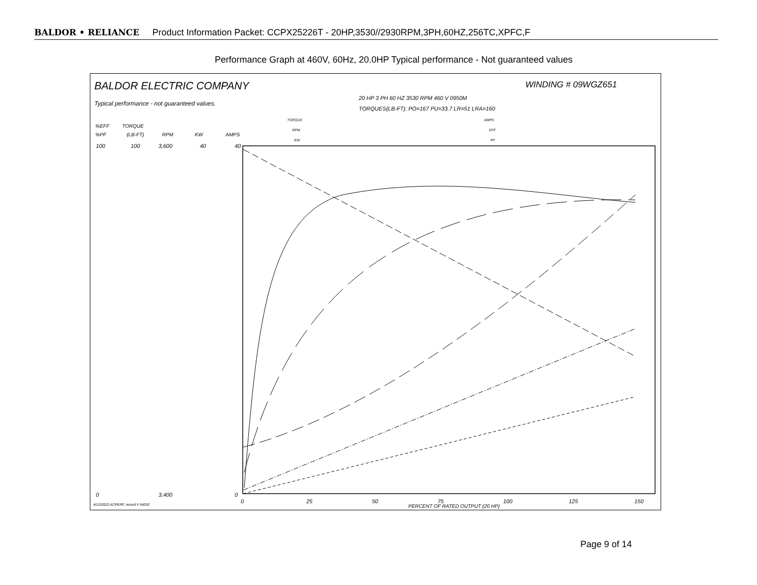BALDOR • RELIANCE Product Information Packet: CCPX25226T - 20HP,3530//2930RPM,3PH,60HZ,256TC,XPFC,F
Performance Graph at 460V, 60Hz, 20.0HP Typical performance - Not guaranteed values
%EFF
%PF
TORQUE
(LB-FT)
RPM
KW
AMPS
100
0
100
3,600
3,400
40
40
0
0
25
50
75
100
125
150
PERCENT OF RATED OUTPUT (20 HP)
TORQUE
RPM
KW
AMPS
EFF
PF
BALDOR ELECTRIC COMPANY
Typical performance - not guaranteed values.
WINDING # 09WGZ651
20 HP 3 PH 60 HZ 3530 RPM 460 V 0950M
TORQUES(LB-FT): PO=167 PU=33.7 LR=51 LRA=160
4/12/2022 ACPERF, record # 54032
Page 9 of 14